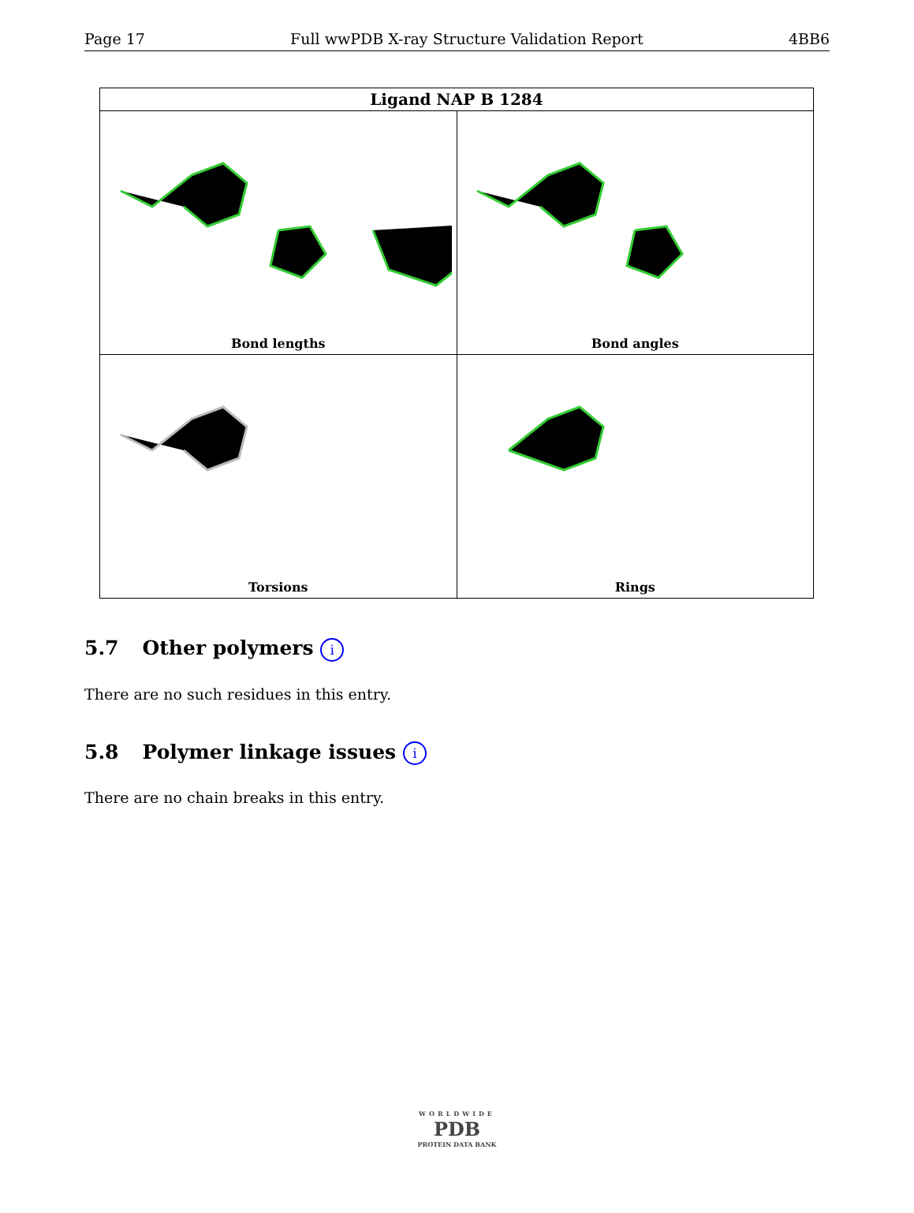Page 17 Full wwPDB X-ray Structure Validation Report 4BB6
| Ligand NAP B 1284 | |
| --- | --- |
| Bond lengths | Bond angles |
| Torsions | Rings |
5.7 Other polymers i
There are no such residues in this entry.
5.8 Polymer linkage issues i
There are no chain breaks in this entry.
WORLDWIDE
PDB
PROTEIN DATA BANK